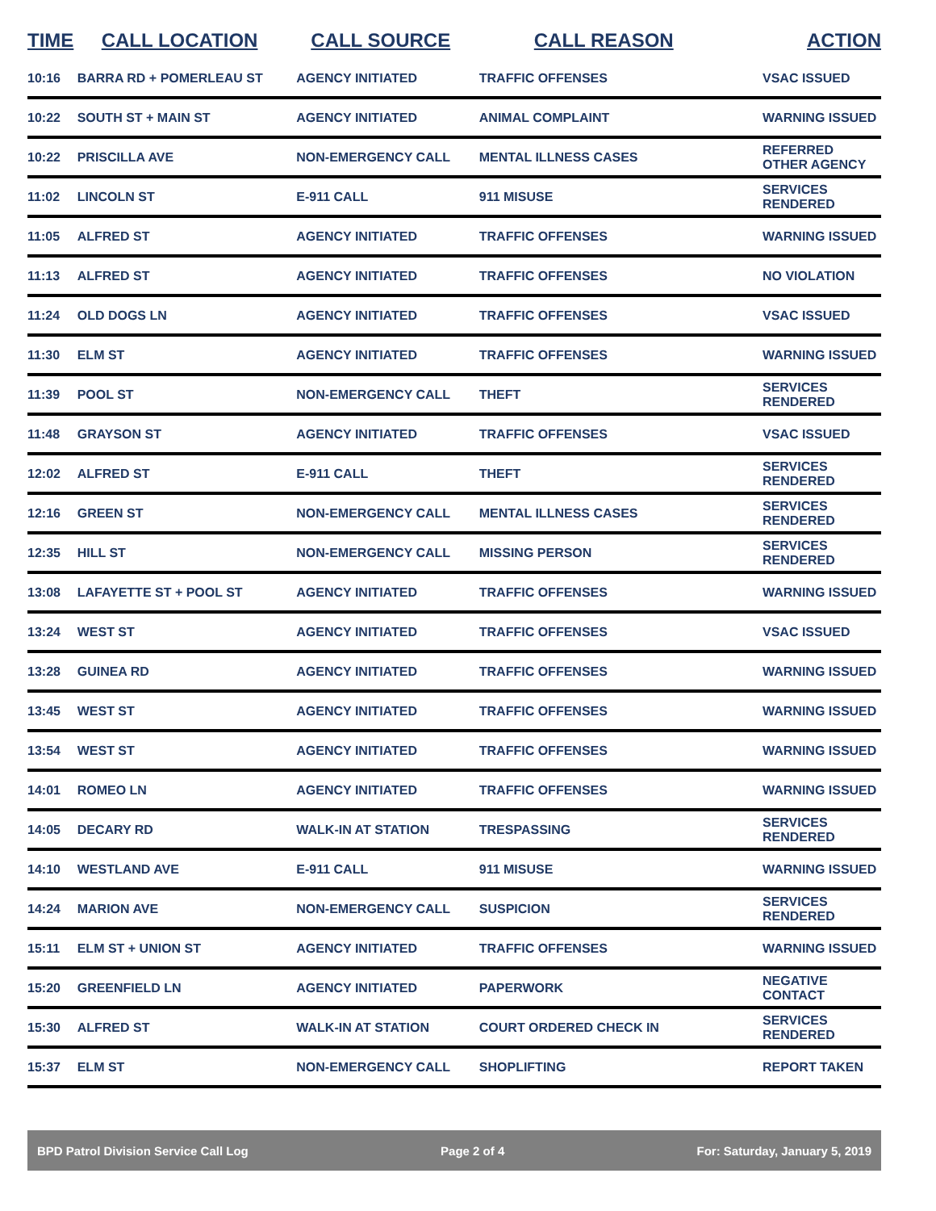| TIME | CALL LOCATION | CALL SOURCE | CALL REASON | ACTION |
| --- | --- | --- | --- | --- |
| 10:16 | BARRA RD + POMERLEAU ST | AGENCY INITIATED | TRAFFIC OFFENSES | VSAC ISSUED |
| 10:22 | SOUTH ST + MAIN ST | AGENCY INITIATED | ANIMAL COMPLAINT | WARNING ISSUED |
| 10:22 | PRISCILLA AVE | NON-EMERGENCY CALL | MENTAL ILLNESS CASES | REFERRED OTHER AGENCY |
| 11:02 | LINCOLN ST | E-911 CALL | 911 MISUSE | SERVICES RENDERED |
| 11:05 | ALFRED ST | AGENCY INITIATED | TRAFFIC OFFENSES | WARNING ISSUED |
| 11:13 | ALFRED ST | AGENCY INITIATED | TRAFFIC OFFENSES | NO VIOLATION |
| 11:24 | OLD DOGS LN | AGENCY INITIATED | TRAFFIC OFFENSES | VSAC ISSUED |
| 11:30 | ELM ST | AGENCY INITIATED | TRAFFIC OFFENSES | WARNING ISSUED |
| 11:39 | POOL ST | NON-EMERGENCY CALL | THEFT | SERVICES RENDERED |
| 11:48 | GRAYSON ST | AGENCY INITIATED | TRAFFIC OFFENSES | VSAC ISSUED |
| 12:02 | ALFRED ST | E-911 CALL | THEFT | SERVICES RENDERED |
| 12:16 | GREEN ST | NON-EMERGENCY CALL | MENTAL ILLNESS CASES | SERVICES RENDERED |
| 12:35 | HILL ST | NON-EMERGENCY CALL | MISSING PERSON | SERVICES RENDERED |
| 13:08 | LAFAYETTE ST + POOL ST | AGENCY INITIATED | TRAFFIC OFFENSES | WARNING ISSUED |
| 13:24 | WEST ST | AGENCY INITIATED | TRAFFIC OFFENSES | VSAC ISSUED |
| 13:28 | GUINEA RD | AGENCY INITIATED | TRAFFIC OFFENSES | WARNING ISSUED |
| 13:45 | WEST ST | AGENCY INITIATED | TRAFFIC OFFENSES | WARNING ISSUED |
| 13:54 | WEST ST | AGENCY INITIATED | TRAFFIC OFFENSES | WARNING ISSUED |
| 14:01 | ROMEO LN | AGENCY INITIATED | TRAFFIC OFFENSES | WARNING ISSUED |
| 14:05 | DECARY RD | WALK-IN AT STATION | TRESPASSING | SERVICES RENDERED |
| 14:10 | WESTLAND AVE | E-911 CALL | 911 MISUSE | WARNING ISSUED |
| 14:24 | MARION AVE | NON-EMERGENCY CALL | SUSPICION | SERVICES RENDERED |
| 15:11 | ELM ST + UNION ST | AGENCY INITIATED | TRAFFIC OFFENSES | WARNING ISSUED |
| 15:20 | GREENFIELD LN | AGENCY INITIATED | PAPERWORK | NEGATIVE CONTACT |
| 15:30 | ALFRED ST | WALK-IN AT STATION | COURT ORDERED CHECK IN | SERVICES RENDERED |
| 15:37 | ELM ST | NON-EMERGENCY CALL | SHOPLIFTING | REPORT TAKEN |
BPD Patrol Division Service Call Log Page 2 of 4 For: Saturday, January 5, 2019